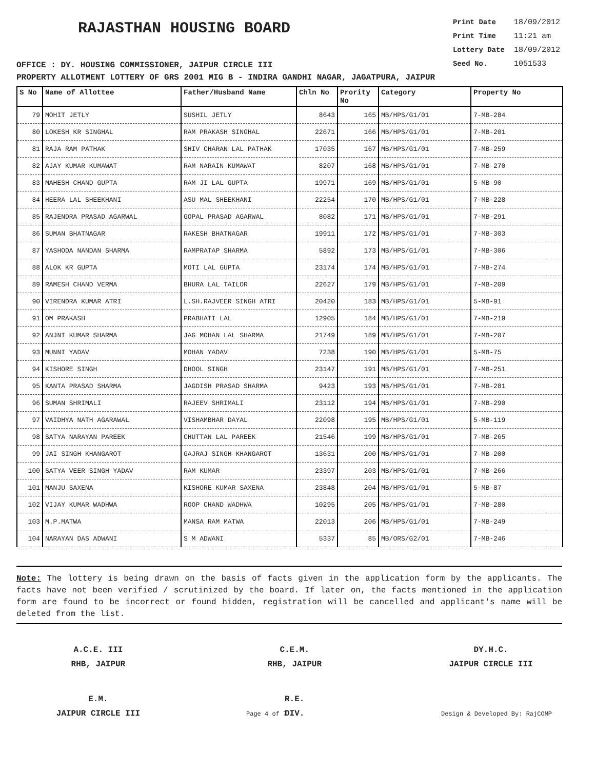RAJASTHAN HOUSING BOARD
Print Date 18/09/2012
Print Time 11:21 am
Lottery Date 18/09/2012
Seed No. 1051533
OFFICE : DY. HOUSING COMMISSIONER, JAIPUR CIRCLE III
PROPERTY ALLOTMENT LOTTERY OF GRS 2001 MIG B - INDIRA GANDHI NAGAR, JAGATPURA, JAIPUR
| S No | Name of Allottee | Father/Husband Name | Chln No | Prority No | Category | Property No |
| --- | --- | --- | --- | --- | --- | --- |
| 79 | MOHIT JETLY | SUSHIL JETLY | 8643 | 165 | MB/HPS/G1/01 | 7-MB-284 |
| 80 | LOKESH KR SINGHAL | RAM PRAKASH SINGHAL | 22671 | 166 | MB/HPS/G1/01 | 7-MB-201 |
| 81 | RAJA RAM PATHAK | SHIV CHARAN LAL PATHAK | 17035 | 167 | MB/HPS/G1/01 | 7-MB-259 |
| 82 | AJAY KUMAR KUMAWAT | RAM NARAIN KUMAWAT | 8207 | 168 | MB/HPS/G1/01 | 7-MB-270 |
| 83 | MAHESH CHAND GUPTA | RAM JI LAL GUPTA | 19971 | 169 | MB/HPS/G1/01 | 5-MB-90 |
| 84 | HEERA LAL SHEEKHANI | ASU MAL SHEEKHANI | 22254 | 170 | MB/HPS/G1/01 | 7-MB-228 |
| 85 | RAJENDRA PRASAD AGARWAL | GOPAL PRASAD AGARWAL | 8082 | 171 | MB/HPS/G1/01 | 7-MB-291 |
| 86 | SUMAN BHATNAGAR | RAKESH BHATNAGAR | 19911 | 172 | MB/HPS/G1/01 | 7-MB-303 |
| 87 | YASHODA NANDAN SHARMA | RAMPRATAP SHARMA | 5892 | 173 | MB/HPS/G1/01 | 7-MB-306 |
| 88 | ALOK KR GUPTA | MOTI LAL GUPTA | 23174 | 174 | MB/HPS/G1/01 | 7-MB-274 |
| 89 | RAMESH CHAND VERMA | BHURA LAL TAILOR | 22627 | 179 | MB/HPS/G1/01 | 7-MB-209 |
| 90 | VIRENDRA KUMAR ATRI | L.SH.RAJVEER SINGH ATRI | 20420 | 183 | MB/HPS/G1/01 | 5-MB-91 |
| 91 | OM PRAKASH | PRABHATI LAL | 12905 | 184 | MB/HPS/G1/01 | 7-MB-219 |
| 92 | ANJNI KUMAR SHARMA | JAG MOHAN LAL SHARMA | 21749 | 189 | MB/HPS/G1/01 | 7-MB-207 |
| 93 | MUNNI YADAV | MOHAN YADAV | 7238 | 190 | MB/HPS/G1/01 | 5-MB-75 |
| 94 | KISHORE SINGH | DHOOL SINGH | 23147 | 191 | MB/HPS/G1/01 | 7-MB-251 |
| 95 | KANTA PRASAD SHARMA | JAGDISH PRASAD SHARMA | 9423 | 193 | MB/HPS/G1/01 | 7-MB-281 |
| 96 | SUMAN SHRIMALI | RAJEEV SHRIMALI | 23112 | 194 | MB/HPS/G1/01 | 7-MB-290 |
| 97 | VAIDHYA NATH AGARAWAL | VISHAMBHAR DAYAL | 22098 | 195 | MB/HPS/G1/01 | 5-MB-119 |
| 98 | SATYA NARAYAN PAREEK | CHUTTAN LAL PAREEK | 21546 | 199 | MB/HPS/G1/01 | 7-MB-265 |
| 99 | JAI SINGH KHANGAROT | GAJRAJ SINGH KHANGAROT | 13631 | 200 | MB/HPS/G1/01 | 7-MB-200 |
| 100 | SATYA VEER SINGH YADAV | RAM KUMAR | 23397 | 203 | MB/HPS/G1/01 | 7-MB-266 |
| 101 | MANJU SAXENA | KISHORE KUMAR SAXENA | 23848 | 204 | MB/HPS/G1/01 | 5-MB-87 |
| 102 | VIJAY KUMAR WADHWA | ROOP CHAND WADHWA | 10295 | 205 | MB/HPS/G1/01 | 7-MB-280 |
| 103 | M.P.MATWA | MANSA RAM MATWA | 22013 | 206 | MB/HPS/G1/01 | 7-MB-249 |
| 104 | NARAYAN DAS ADWANI | S M ADWANI | 5337 | 85 | MB/ORS/G2/01 | 7-MB-246 |
Note: The lottery is being drawn on the basis of facts given in the application form by the applicants. The facts have not been verified / scrutinized by the board. If later on, the facts mentioned in the application form are found to be incorrect or found hidden, registration will be cancelled and applicant's name will be deleted from the list.
A.C.E. III
RHB, JAIPUR
C.E.M.
RHB, JAIPUR
DY.H.C.
JAIPUR CIRCLE III
E.M.
JAIPUR CIRCLE III
R.E.
DIV.
Page 4 of 7 Design & Developed By: RajCOMP